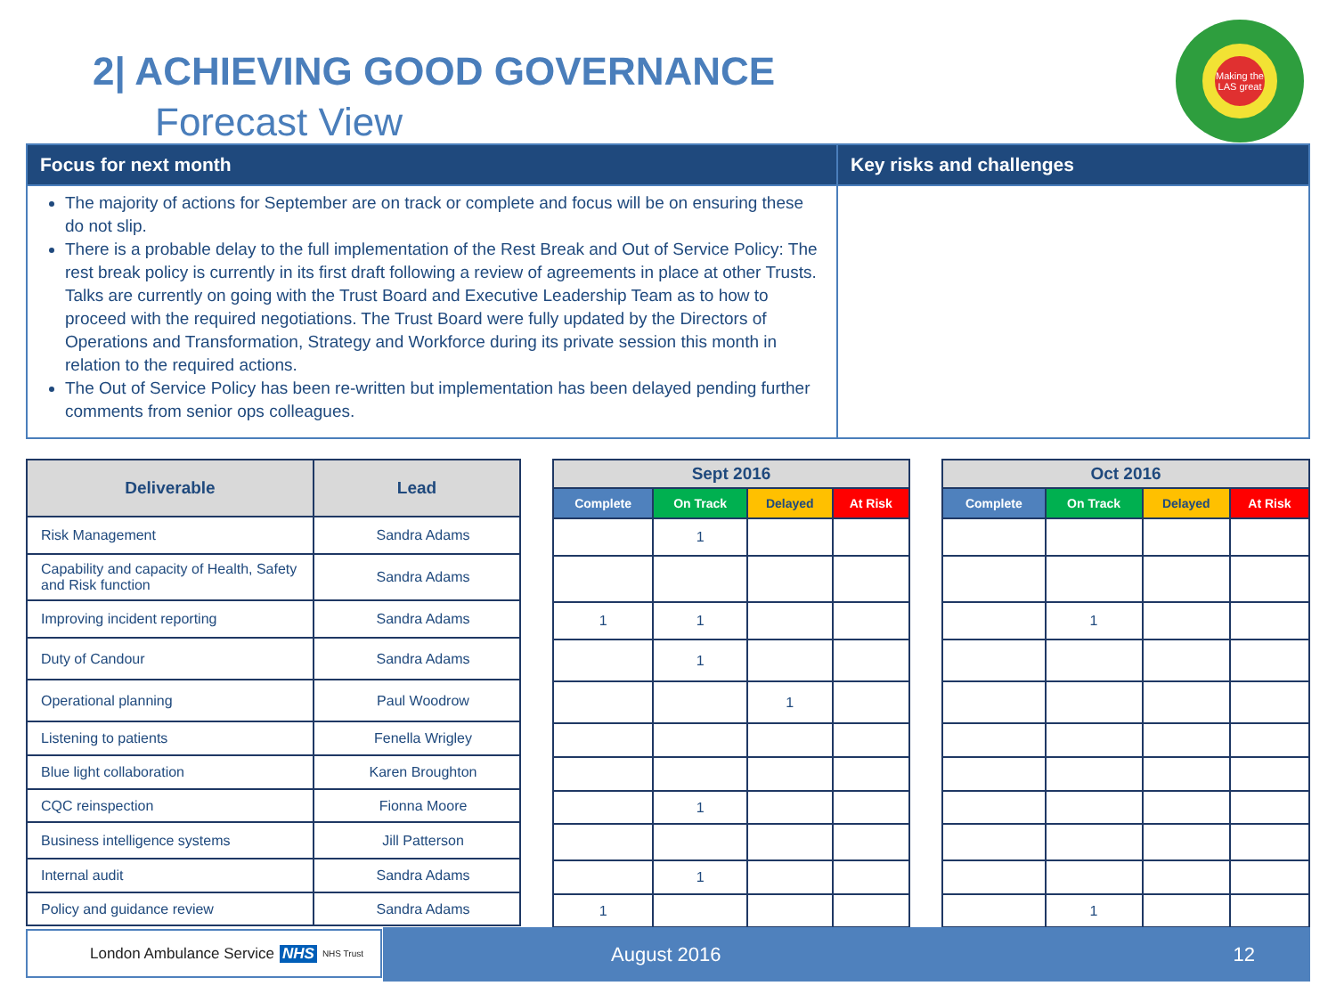2| ACHIEVING GOOD GOVERNANCE
Forecast View
Making the LAS great
| Focus for next month | Key risks and challenges |
| --- | --- |
| The majority of actions for September are on track or complete and focus will be on ensuring these do not slip. There is a probable delay to the full implementation of the Rest Break and Out of Service Policy: The rest break policy is currently in its first draft following a review of agreements in place at other Trusts. Talks are currently on going with the Trust Board and Executive Leadership Team as to how to proceed with the required negotiations. The Trust Board were fully updated by the Directors of Operations and Transformation, Strategy and Workforce during its private session this month in relation to the required actions. The Out of Service Policy has been re-written but implementation has been delayed pending further comments from senior ops colleagues. | |
| Deliverable | Lead |
| --- | --- |
| Risk Management | Sandra Adams |
| Capability and capacity of Health, Safety and Risk function | Sandra Adams |
| Improving incident reporting | Sandra Adams |
| Duty of Candour | Sandra Adams |
| Operational planning | Paul Woodrow |
| Listening to patients | Fenella Wrigley |
| Blue light collaboration | Karen Broughton |
| CQC reinspection | Fionna Moore |
| Business intelligence systems | Jill Patterson |
| Internal audit | Sandra Adams |
| Policy and guidance review | Sandra Adams |
| Sept 2016 | | | |
| --- | --- | --- | --- |
| Complete | On Track | Delayed | At Risk |
| | 1 | | |
| 1 | 1 | | |
| | 1 | | |
| | | 1 | |
| | 1 | | |
| | 1 | | |
| 1 | | | |
| Oct 2016 | | | |
| --- | --- | --- | --- |
| Complete | On Track | Delayed | At Risk |
| | 1 | | |
| | 1 | | |
London Ambulance Service NHS NHS Trust August 2016 12